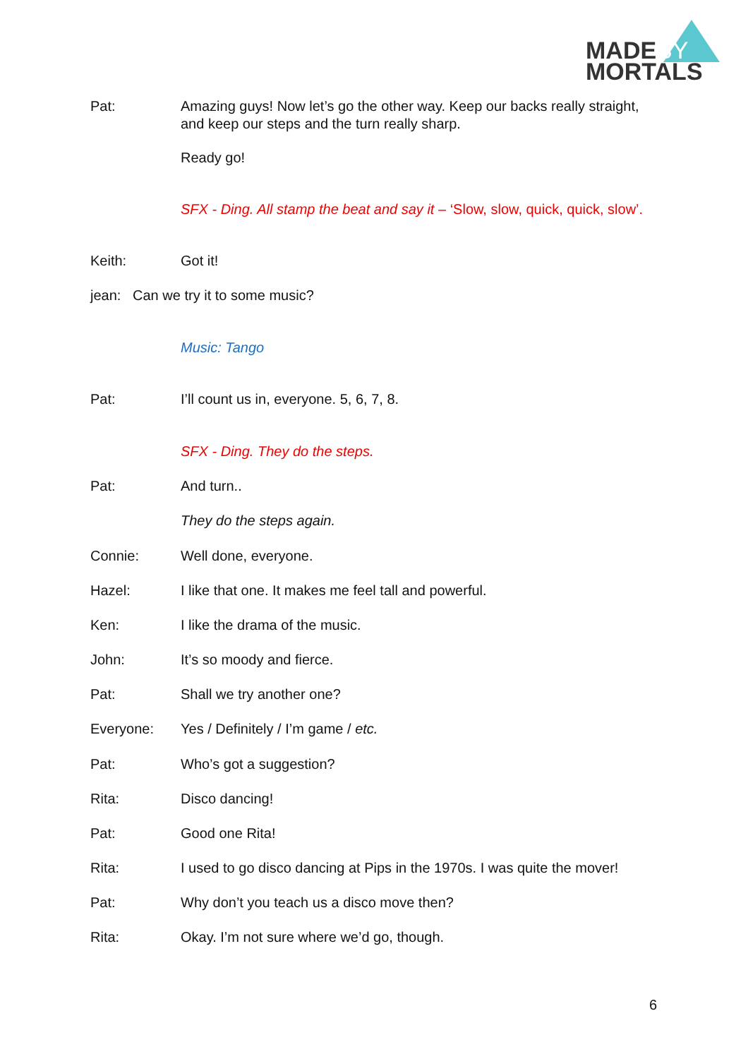MADEBY
MORTALS
Pat: Amazing guys! Now let’s go the other way. Keep our backs really straight, and keep our steps and the turn really sharp.
Ready go!
SFX - Ding. All stamp the beat and say it – ‘Slow, slow, quick, quick, slow’.
Keith: Got it!
jean: Can we try it to some music?
Music: Tango
Pat: I’ll count us in, everyone. 5, 6, 7, 8.
SFX - Ding. They do the steps.
Pat: And turn..
They do the steps again.
Connie: Well done, everyone.
Hazel: I like that one. It makes me feel tall and powerful.
Ken: I like the drama of the music.
John: It’s so moody and fierce.
Pat: Shall we try another one?
Everyone: Yes / Definitely / I’m game / etc.
Pat: Who’s got a suggestion?
Rita: Disco dancing!
Pat: Good one Rita!
Rita: I used to go disco dancing at Pips in the 1970s. I was quite the mover!
Pat: Why don’t you teach us a disco move then?
Rita: Okay. I’m not sure where we’d go, though.
6